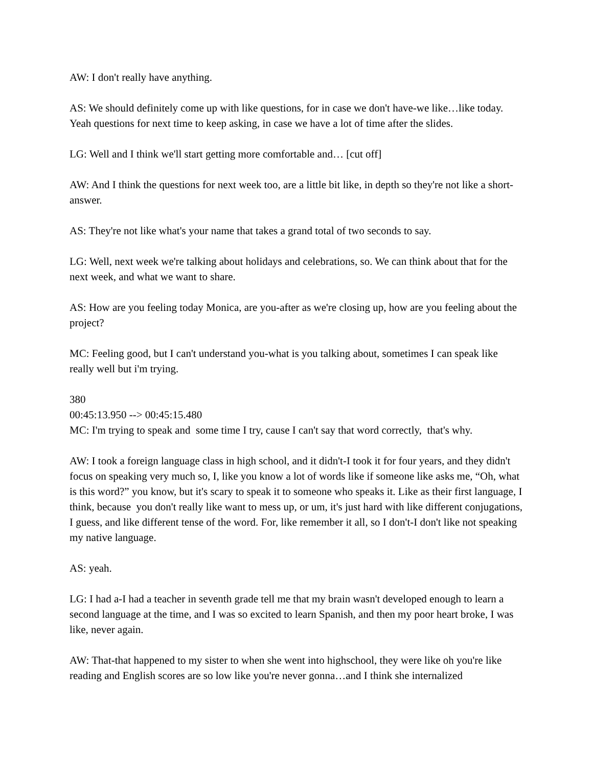AW: I don't really have anything.
AS: We should definitely come up with like questions, for in case we don't have-we like…like today. Yeah questions for next time to keep asking, in case we have a lot of time after the slides.
LG: Well and I think we'll start getting more comfortable and… [cut off]
AW: And I think the questions for next week too, are a little bit like, in depth so they're not like a short-answer.
AS: They're not like what's your name that takes a grand total of two seconds to say.
LG: Well, next week we're talking about holidays and celebrations, so. We can think about that for the next week, and what we want to share.
AS: How are you feeling today Monica, are you-after as we're closing up, how are you feeling about the project?
MC: Feeling good, but I can't understand you-what is you talking about, sometimes I can speak like really well but i'm trying.
380
00:45:13.950 --> 00:45:15.480
MC: I'm trying to speak and some time I try, cause I can't say that word correctly, that's why.
AW: I took a foreign language class in high school, and it didn't-I took it for four years, and they didn't focus on speaking very much so, I, like you know a lot of words like if someone like asks me, “Oh, what is this word?” you know, but it's scary to speak it to someone who speaks it. Like as their first language, I think, because you don't really like want to mess up, or um, it's just hard with like different conjugations, I guess, and like different tense of the word. For, like remember it all, so I don't-I don't like not speaking my native language.
AS: yeah.
LG: I had a-I had a teacher in seventh grade tell me that my brain wasn't developed enough to learn a second language at the time, and I was so excited to learn Spanish, and then my poor heart broke, I was like, never again.
AW: That-that happened to my sister to when she went into highschool, they were like oh you're like reading and English scores are so low like you're never gonna…and I think she internalized